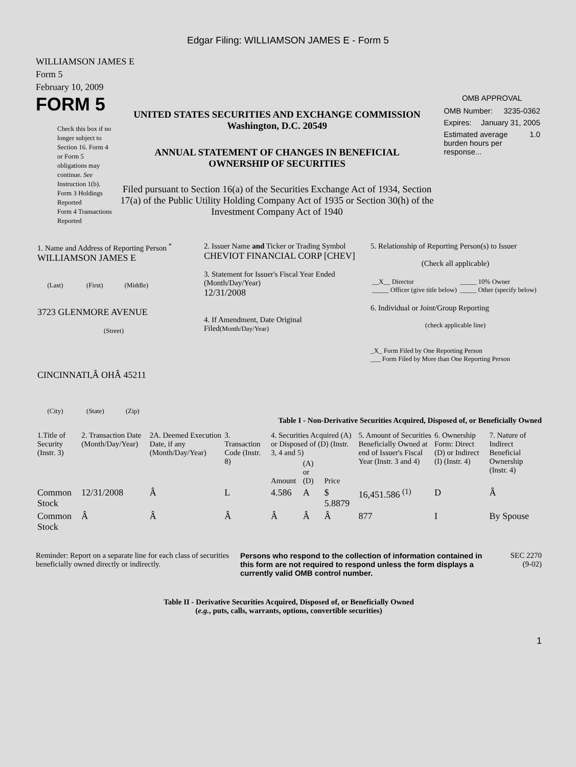Edgar Filing: WILLIAMSON JAMES E - Form 5
WILLIAMSON JAMES E
Form 5
February 10, 2009
FORM 5
Check this box if no longer subject to Section 16. Form 4 or Form 5 obligations may continue. See Instruction 1(b).
Form 3 Holdings Reported
Form 4 Transactions Reported
UNITED STATES SECURITIES AND EXCHANGE COMMISSION
Washington, D.C. 20549
ANNUAL STATEMENT OF CHANGES IN BENEFICIAL
OWNERSHIP OF SECURITIES
Filed pursuant to Section 16(a) of the Securities Exchange Act of 1934, Section 17(a) of the Public Utility Holding Company Act of 1935 or Section 30(h) of the Investment Company Act of 1940
OMB APPROVAL
OMB Number: 3235-0362
Expires: January 31, 2005
Estimated average burden hours per response... 1.0
| 1. Name and Address of Reporting Person <sup>*</sup> WILLIAMSON JAMES E (Last) (First) (Middle) 3723 GLENMORE AVENUE (Street) CINCINNATI,Â OHÂ 45211 (City) (State) (Zip) | 2. Issuer Name and Ticker or Trading Symbol CHEVIOT FINANCIAL CORP [CHEV] 3. Statement for Issuer's Fiscal Year Ended (Month/Day/Year) 12/31/2008 4. If Amendment, Date Original Filed (Month/Day/Year) | 5. Relationship of Reporting Person(s) to Issuer (Check all applicable) / __X__ Director _____ Officer (give title below) / _____ 10% Owner _____ Other (specify below) / 6. Individual or Joint/Group Reporting (check applicable line) _X_ Form Filed by One Reporting Person ___ Form Filed by More than One Reporting Person |
Table I - Non-Derivative Securities Acquired, Disposed of, or Beneficially Owned
| 1.Title of Security (Instr. 3) | 2. Transaction Date (Month/Day/Year) | 2A. Deemed Execution Date, if any (Month/Day/Year) | 3. Transaction Code (Instr. 8) | 4. Securities Acquired (A) or Disposed of (D) (Instr. 3, 4 and 5) | | | 5. Amount of Securities Beneficially Owned at end of Issuer's Fiscal Year (Instr. 3 and 4) | 6. Ownership Form: Direct (D) or Indirect (I) (Instr. 4) | 7. Nature of Indirect Beneficial Ownership (Instr. 4) |
| --- | --- | --- | --- | --- | --- | --- | --- | --- | --- |
| | | | | Amount | (A) or (D) | Price | | | |
| Common Stock | 12/31/2008 | Â | L | 4.586 | A | $ 5.8879 | 16,451.586 <sup>(1)</sup> | D | Â |
| Common Stock | Â | Â | Â | Â | Â | Â | 877 | I | By Spouse |
Reminder: Report on a separate line for each class of securities beneficially owned directly or indirectly.
Persons who respond to the collection of information contained in this form are not required to respond unless the form displays a currently valid OMB control number.
SEC 2270
(9-02)
Table II - Derivative Securities Acquired, Disposed of, or Beneficially Owned
(e.g., puts, calls, warrants, options, convertible securities)
1